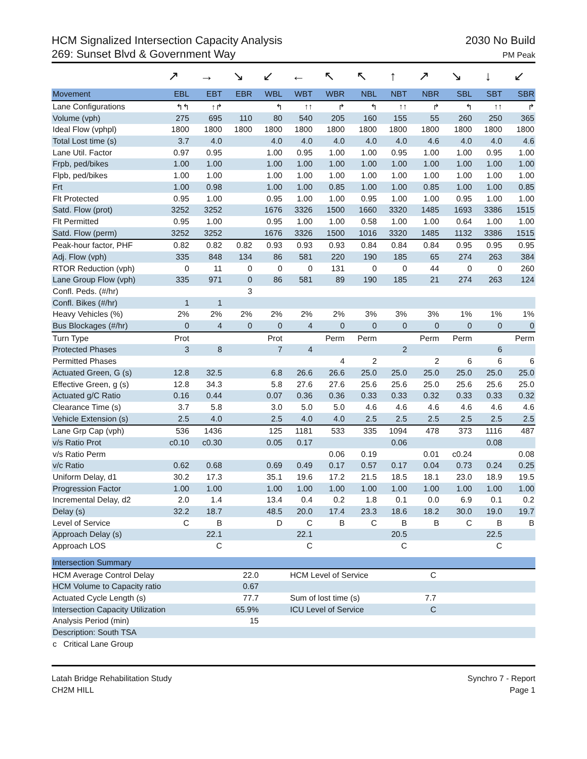HCM Signalized Intersection Capacity Analysis
269: Sunset Blvd & Government Way
2030 No Build
PM Peak
| | ↗ | → | ↘ | ↙ | ← | ↖ | ↖ | ↑ | ↗ | ↘ | ↓ | ↙ |
| Movement | EBL | EBT | EBR | WBL | WBT | WBR | NBL | NBT | NBR | SBL | SBT | SBR |
| Lane Configurations | ↰↰ | ↑↱ | | ↰ | ↑↑ | ↱ | ↰ | ↑↑ | ↱ | ↰ | ↑↑ | ↱ |
| Volume (vph) | 275 | 695 | 110 | 80 | 540 | 205 | 160 | 155 | 55 | 260 | 250 | 365 |
| Ideal Flow (vphpl) | 1800 | 1800 | 1800 | 1800 | 1800 | 1800 | 1800 | 1800 | 1800 | 1800 | 1800 | 1800 |
| Total Lost time (s) | 3.7 | 4.0 | | 4.0 | 4.0 | 4.0 | 4.0 | 4.0 | 4.6 | 4.0 | 4.0 | 4.6 |
| Lane Util. Factor | 0.97 | 0.95 | | 1.00 | 0.95 | 1.00 | 1.00 | 0.95 | 1.00 | 1.00 | 0.95 | 1.00 |
| Frpb, ped/bikes | 1.00 | 1.00 | | 1.00 | 1.00 | 1.00 | 1.00 | 1.00 | 1.00 | 1.00 | 1.00 | 1.00 |
| Flpb, ped/bikes | 1.00 | 1.00 | | 1.00 | 1.00 | 1.00 | 1.00 | 1.00 | 1.00 | 1.00 | 1.00 | 1.00 |
| Frt | 1.00 | 0.98 | | 1.00 | 1.00 | 0.85 | 1.00 | 1.00 | 0.85 | 1.00 | 1.00 | 0.85 |
| Flt Protected | 0.95 | 1.00 | | 0.95 | 1.00 | 1.00 | 0.95 | 1.00 | 1.00 | 0.95 | 1.00 | 1.00 |
| Satd. Flow (prot) | 3252 | 3252 | | 1676 | 3326 | 1500 | 1660 | 3320 | 1485 | 1693 | 3386 | 1515 |
| Flt Permitted | 0.95 | 1.00 | | 0.95 | 1.00 | 1.00 | 0.58 | 1.00 | 1.00 | 0.64 | 1.00 | 1.00 |
| Satd. Flow (perm) | 3252 | 3252 | | 1676 | 3326 | 1500 | 1016 | 3320 | 1485 | 1132 | 3386 | 1515 |
| Peak-hour factor, PHF | 0.82 | 0.82 | 0.82 | 0.93 | 0.93 | 0.93 | 0.84 | 0.84 | 0.84 | 0.95 | 0.95 | 0.95 |
| Adj. Flow (vph) | 335 | 848 | 134 | 86 | 581 | 220 | 190 | 185 | 65 | 274 | 263 | 384 |
| RTOR Reduction (vph) | 0 | 11 | 0 | 0 | 0 | 131 | 0 | 0 | 44 | 0 | 0 | 260 |
| Lane Group Flow (vph) | 335 | 971 | 0 | 86 | 581 | 89 | 190 | 185 | 21 | 274 | 263 | 124 |
| Confl. Peds. (#/hr) | | | 3 | | | | | | | | | |
| Confl. Bikes (#/hr) | 1 | 1 | | | | | | | | | | |
| Heavy Vehicles (%) | 2% | 2% | 2% | 2% | 2% | 2% | 3% | 3% | 3% | 1% | 1% | 1% |
| Bus Blockages (#/hr) | 0 | 4 | 0 | 0 | 4 | 0 | 0 | 0 | 0 | 0 | 0 | 0 |
| Turn Type | Prot | | | Prot | | Perm | Perm | | Perm | Perm | | Perm |
| Protected Phases | 3 | 8 | | 7 | 4 | | | 2 | | | 6 | |
| Permitted Phases | | | | | | 4 | 2 | | 2 | 6 | 6 | 6 |
| Actuated Green, G (s) | 12.8 | 32.5 | | 6.8 | 26.6 | 26.6 | 25.0 | 25.0 | 25.0 | 25.0 | 25.0 | 25.0 |
| Effective Green, g (s) | 12.8 | 34.3 | | 5.8 | 27.6 | 27.6 | 25.6 | 25.6 | 25.0 | 25.6 | 25.6 | 25.0 |
| Actuated g/C Ratio | 0.16 | 0.44 | | 0.07 | 0.36 | 0.36 | 0.33 | 0.33 | 0.32 | 0.33 | 0.33 | 0.32 |
| Clearance Time (s) | 3.7 | 5.8 | | 3.0 | 5.0 | 5.0 | 4.6 | 4.6 | 4.6 | 4.6 | 4.6 | 4.6 |
| Vehicle Extension (s) | 2.5 | 4.0 | | 2.5 | 4.0 | 4.0 | 2.5 | 2.5 | 2.5 | 2.5 | 2.5 | 2.5 |
| Lane Grp Cap (vph) | 536 | 1436 | | 125 | 1181 | 533 | 335 | 1094 | 478 | 373 | 1116 | 487 |
| v/s Ratio Prot | c0.10 | c0.30 | | 0.05 | 0.17 | | | 0.06 | | | 0.08 | |
| v/s Ratio Perm | | | | | | 0.06 | 0.19 | | 0.01 | c0.24 | | 0.08 |
| v/c Ratio | 0.62 | 0.68 | | 0.69 | 0.49 | 0.17 | 0.57 | 0.17 | 0.04 | 0.73 | 0.24 | 0.25 |
| Uniform Delay, d1 | 30.2 | 17.3 | | 35.1 | 19.6 | 17.2 | 21.5 | 18.5 | 18.1 | 23.0 | 18.9 | 19.5 |
| Progression Factor | 1.00 | 1.00 | | 1.00 | 1.00 | 1.00 | 1.00 | 1.00 | 1.00 | 1.00 | 1.00 | 1.00 |
| Incremental Delay, d2 | 2.0 | 1.4 | | 13.4 | 0.4 | 0.2 | 1.8 | 0.1 | 0.0 | 6.9 | 0.1 | 0.2 |
| Delay (s) | 32.2 | 18.7 | | 48.5 | 20.0 | 17.4 | 23.3 | 18.6 | 18.2 | 30.0 | 19.0 | 19.7 |
| Level of Service | C | B | | D | C | B | C | B | B | C | B | B |
| Approach Delay (s) | | 22.1 | | | 22.1 | | | 20.5 | | | 22.5 | |
| Approach LOS | | C | | | C | | | C | | | C | |
| Intersection Summary | | | | |
| --- | --- | --- | --- | --- |
| HCM Average Control Delay | 22.0 | HCM Level of Service | C | |
| HCM Volume to Capacity ratio | 0.67 | | | |
| Actuated Cycle Length (s) | 77.7 | Sum of lost time (s) | 7.7 | |
| Intersection Capacity Utilization | 65.9% | ICU Level of Service | C | |
| Analysis Period (min) | 15 | | | |
| Description: South TSA | | | | |
| c Critical Lane Group | | | | |
Latah Bridge Rehabilitation Study
CH2M HILL
Synchro 7 - Report
Page 1